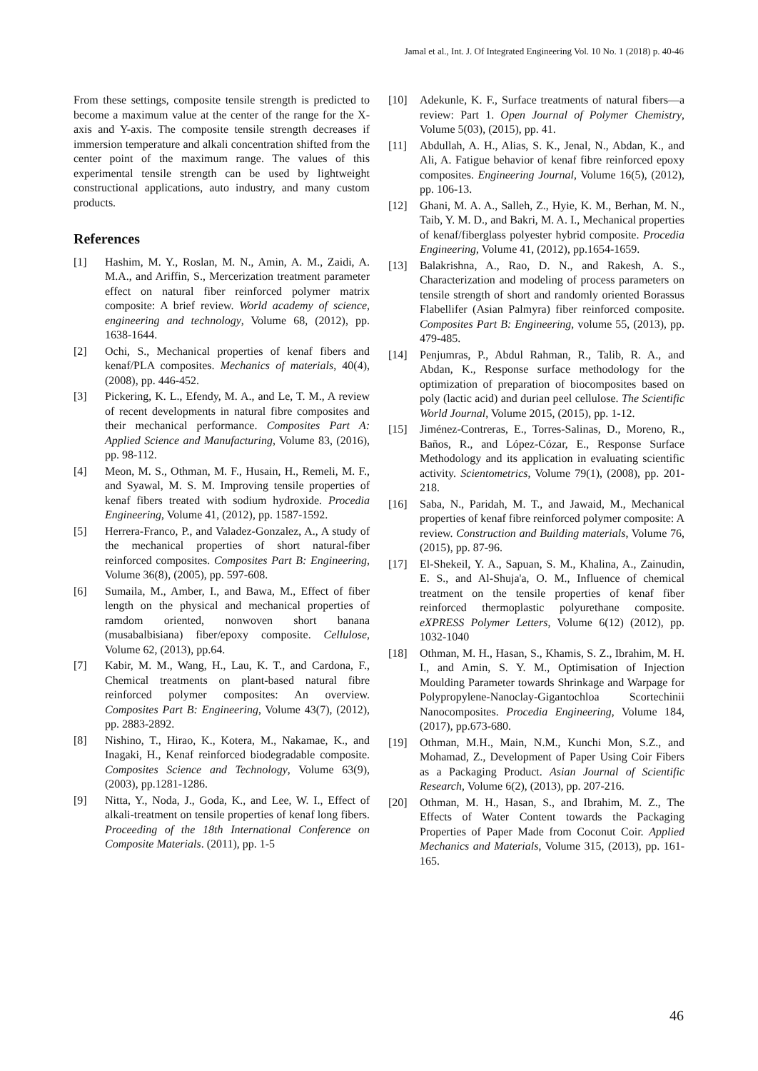Jamal et al., Int. J. Of Integrated Engineering Vol. 10 No. 1 (2018) p. 40-46
From these settings, composite tensile strength is predicted to become a maximum value at the center of the range for the X-axis and Y-axis. The composite tensile strength decreases if immersion temperature and alkali concentration shifted from the center point of the maximum range. The values of this experimental tensile strength can be used by lightweight constructional applications, auto industry, and many custom products.
References
[1] Hashim, M. Y., Roslan, M. N., Amin, A. M., Zaidi, A. M.A., and Ariffin, S., Mercerization treatment parameter effect on natural fiber reinforced polymer matrix composite: A brief review. World academy of science, engineering and technology, Volume 68, (2012), pp. 1638-1644.
[2] Ochi, S., Mechanical properties of kenaf fibers and kenaf/PLA composites. Mechanics of materials, 40(4), (2008), pp. 446-452.
[3] Pickering, K. L., Efendy, M. A., and Le, T. M., A review of recent developments in natural fibre composites and their mechanical performance. Composites Part A: Applied Science and Manufacturing, Volume 83, (2016), pp. 98-112.
[4] Meon, M. S., Othman, M. F., Husain, H., Remeli, M. F., and Syawal, M. S. M. Improving tensile properties of kenaf fibers treated with sodium hydroxide. Procedia Engineering, Volume 41, (2012), pp. 1587-1592.
[5] Herrera-Franco, P., and Valadez-Gonzalez, A., A study of the mechanical properties of short natural-fiber reinforced composites. Composites Part B: Engineering, Volume 36(8), (2005), pp. 597-608.
[6] Sumaila, M., Amber, I., and Bawa, M., Effect of fiber length on the physical and mechanical properties of ramdom oriented, nonwoven short banana (musabalbisiana) fiber/epoxy composite. Cellulose, Volume 62, (2013), pp.64.
[7] Kabir, M. M., Wang, H., Lau, K. T., and Cardona, F., Chemical treatments on plant-based natural fibre reinforced polymer composites: An overview. Composites Part B: Engineering, Volume 43(7), (2012), pp. 2883-2892.
[8] Nishino, T., Hirao, K., Kotera, M., Nakamae, K., and Inagaki, H., Kenaf reinforced biodegradable composite. Composites Science and Technology, Volume 63(9), (2003), pp.1281-1286.
[9] Nitta, Y., Noda, J., Goda, K., and Lee, W. I., Effect of alkali-treatment on tensile properties of kenaf long fibers. Proceeding of the 18th International Conference on Composite Materials. (2011), pp. 1-5
[10] Adekunle, K. F., Surface treatments of natural fibers—a review: Part 1. Open Journal of Polymer Chemistry, Volume 5(03), (2015), pp. 41.
[11] Abdullah, A. H., Alias, S. K., Jenal, N., Abdan, K., and Ali, A. Fatigue behavior of kenaf fibre reinforced epoxy composites. Engineering Journal, Volume 16(5), (2012), pp. 106-13.
[12] Ghani, M. A. A., Salleh, Z., Hyie, K. M., Berhan, M. N., Taib, Y. M. D., and Bakri, M. A. I., Mechanical properties of kenaf/fiberglass polyester hybrid composite. Procedia Engineering, Volume 41, (2012), pp.1654-1659.
[13] Balakrishna, A., Rao, D. N., and Rakesh, A. S., Characterization and modeling of process parameters on tensile strength of short and randomly oriented Borassus Flabellifer (Asian Palmyra) fiber reinforced composite. Composites Part B: Engineering, volume 55, (2013), pp. 479-485.
[14] Penjumras, P., Abdul Rahman, R., Talib, R. A., and Abdan, K., Response surface methodology for the optimization of preparation of biocomposites based on poly (lactic acid) and durian peel cellulose. The Scientific World Journal, Volume 2015, (2015), pp. 1-12.
[15] Jiménez-Contreras, E., Torres-Salinas, D., Moreno, R., Baños, R., and López-Cózar, E., Response Surface Methodology and its application in evaluating scientific activity. Scientometrics, Volume 79(1), (2008), pp. 201-218.
[16] Saba, N., Paridah, M. T., and Jawaid, M., Mechanical properties of kenaf fibre reinforced polymer composite: A review. Construction and Building materials, Volume 76, (2015), pp. 87-96.
[17] El-Shekeil, Y. A., Sapuan, S. M., Khalina, A., Zainudin, E. S., and Al-Shuja'a, O. M., Influence of chemical treatment on the tensile properties of kenaf fiber reinforced thermoplastic polyurethane composite. eXPRESS Polymer Letters, Volume 6(12) (2012), pp. 1032-1040
[18] Othman, M. H., Hasan, S., Khamis, S. Z., Ibrahim, M. H. I., and Amin, S. Y. M., Optimisation of Injection Moulding Parameter towards Shrinkage and Warpage for Polypropylene-Nanoclay-Gigantochloa Scortechinii Nanocomposites. Procedia Engineering, Volume 184, (2017), pp.673-680.
[19] Othman, M.H., Main, N.M., Kunchi Mon, S.Z., and Mohamad, Z., Development of Paper Using Coir Fibers as a Packaging Product. Asian Journal of Scientific Research, Volume 6(2), (2013), pp. 207-216.
[20] Othman, M. H., Hasan, S., and Ibrahim, M. Z., The Effects of Water Content towards the Packaging Properties of Paper Made from Coconut Coir. Applied Mechanics and Materials, Volume 315, (2013), pp. 161-165.
46